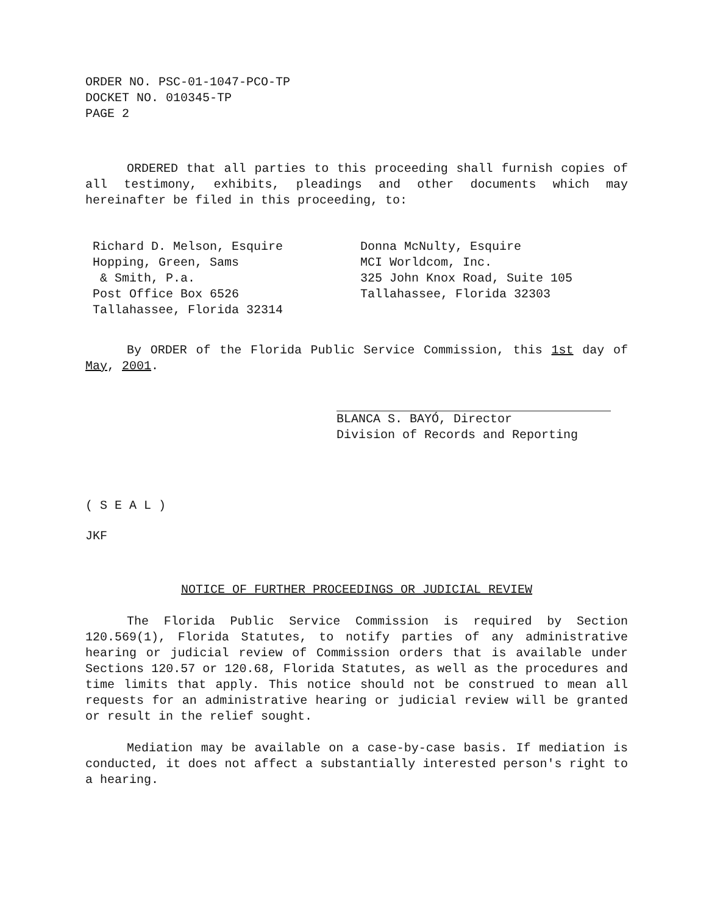ORDER NO. PSC-01-1047-PCO-TP
DOCKET NO. 010345-TP
PAGE 2
ORDERED that all parties to this proceeding shall furnish copies of all testimony, exhibits, pleadings and other documents which may hereinafter be filed in this proceeding, to:
Richard D. Melson, Esquire
Hopping, Green, Sams
& Smith, P.a.
Post Office Box 6526
Tallahassee, Florida 32314
Donna McNulty, Esquire
MCI Worldcom, Inc.
325 John Knox Road, Suite 105
Tallahassee, Florida 32303
By ORDER of the Florida Public Service Commission, this 1st day of May, 2001.
BLANCA S. BAYÓ, Director
Division of Records and Reporting
( S E A L )
JKF
NOTICE OF FURTHER PROCEEDINGS OR JUDICIAL REVIEW
The Florida Public Service Commission is required by Section 120.569(1), Florida Statutes, to notify parties of any administrative hearing or judicial review of Commission orders that is available under Sections 120.57 or 120.68, Florida Statutes, as well as the procedures and time limits that apply. This notice should not be construed to mean all requests for an administrative hearing or judicial review will be granted or result in the relief sought.
Mediation may be available on a case-by-case basis. If mediation is conducted, it does not affect a substantially interested person's right to a hearing.